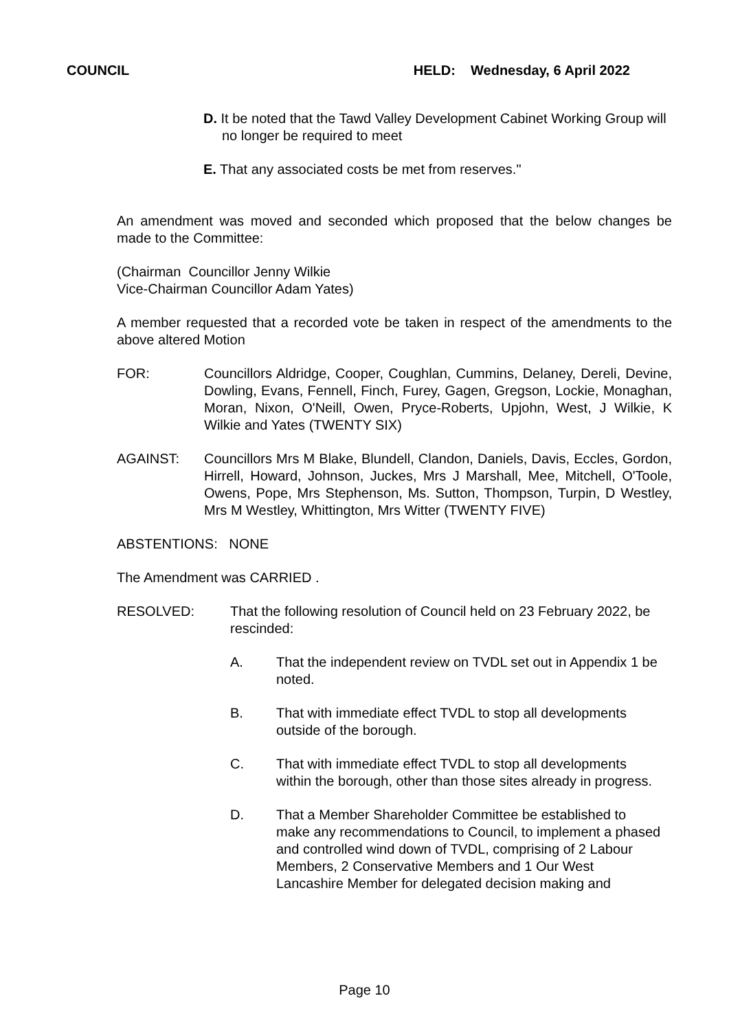COUNCIL HELD: Wednesday, 6 April 2022
D. It be noted that the Tawd Valley Development Cabinet Working Group will no longer be required to meet
E. That any associated costs be met from reserves."
An amendment was moved and seconded which proposed that the below changes be made to the Committee:
(Chairman Councillor Jenny Wilkie
Vice-Chairman Councillor Adam Yates)
A member requested that a recorded vote be taken in respect of the amendments to the above altered Motion
FOR: Councillors Aldridge, Cooper, Coughlan, Cummins, Delaney, Dereli, Devine, Dowling, Evans, Fennell, Finch, Furey, Gagen, Gregson, Lockie, Monaghan, Moran, Nixon, O'Neill, Owen, Pryce-Roberts, Upjohn, West, J Wilkie, K Wilkie and Yates (TWENTY SIX)
AGAINST: Councillors Mrs M Blake, Blundell, Clandon, Daniels, Davis, Eccles, Gordon, Hirrell, Howard, Johnson, Juckes, Mrs J Marshall, Mee, Mitchell, O'Toole, Owens, Pope, Mrs Stephenson, Ms. Sutton, Thompson, Turpin, D Westley, Mrs M Westley, Whittington, Mrs Witter (TWENTY FIVE)
ABSTENTIONS: NONE
The Amendment was CARRIED .
RESOLVED: That the following resolution of Council held on 23 February 2022, be rescinded:
A. That the independent review on TVDL set out in Appendix 1 be noted.
B. That with immediate effect TVDL to stop all developments outside of the borough.
C. That with immediate effect TVDL to stop all developments within the borough, other than those sites already in progress.
D. That a Member Shareholder Committee be established to make any recommendations to Council, to implement a phased and controlled wind down of TVDL, comprising of 2 Labour Members, 2 Conservative Members and 1 Our West Lancashire Member for delegated decision making and
Page 10